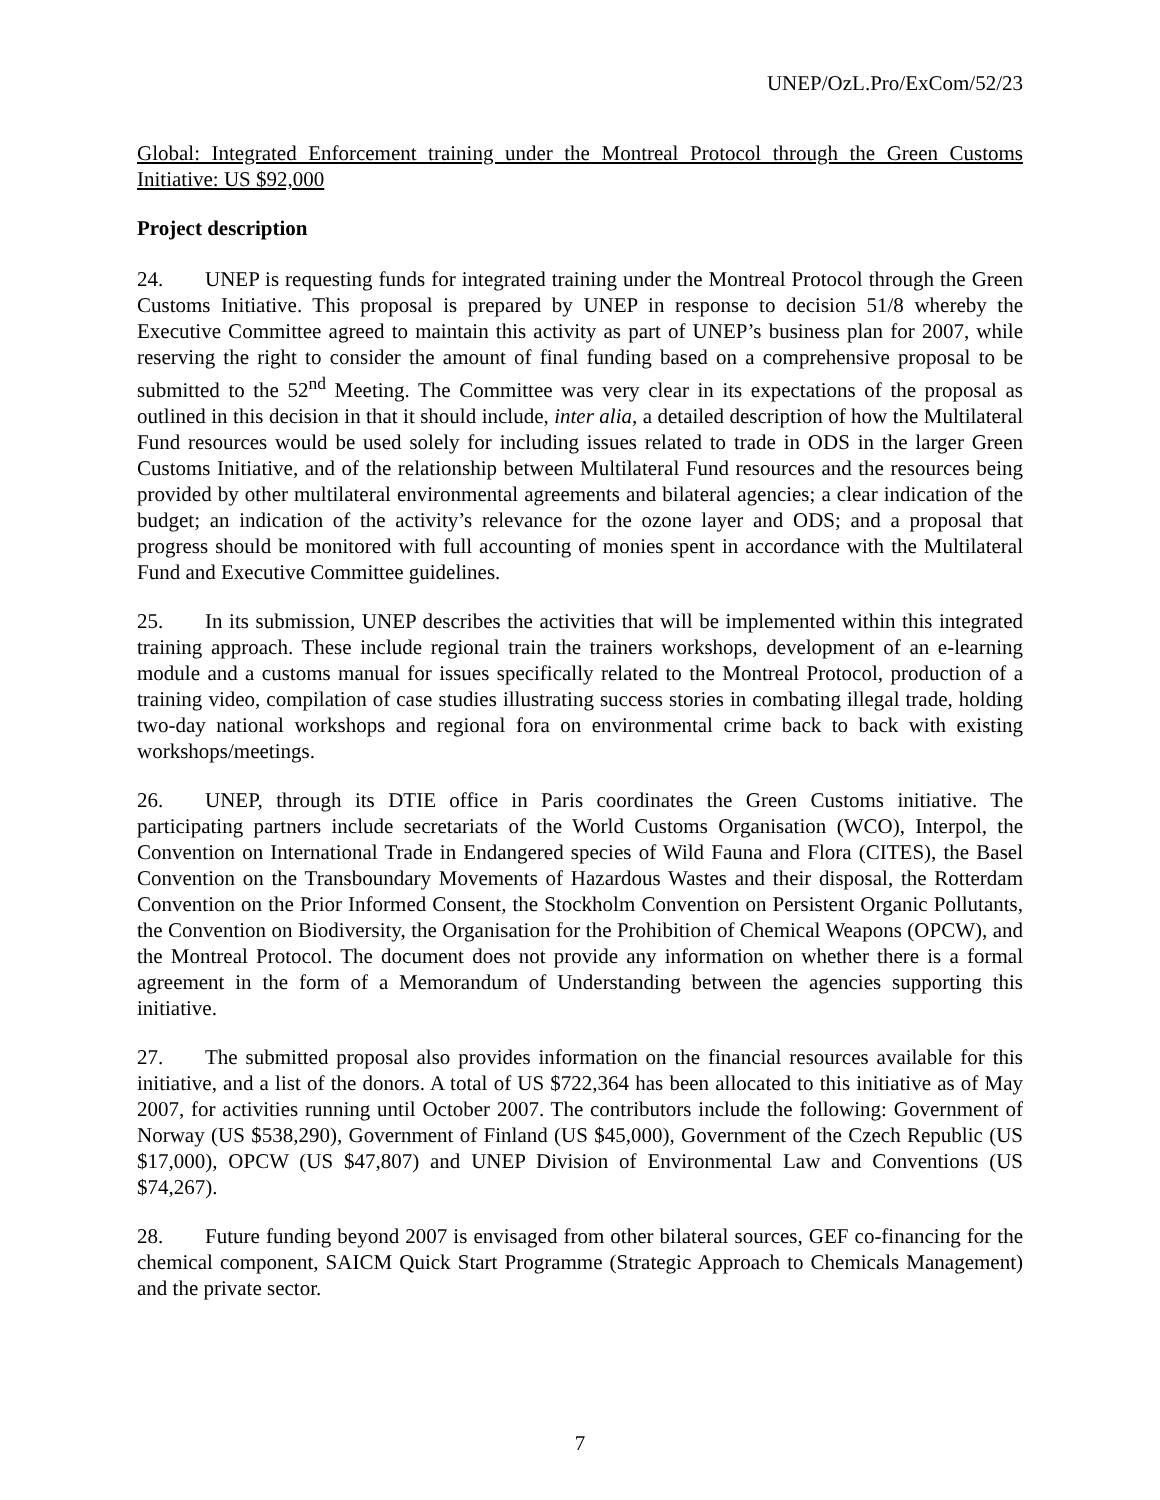UNEP/OzL.Pro/ExCom/52/23
Global: Integrated Enforcement training under the Montreal Protocol through the Green Customs Initiative: US $92,000
Project description
24. UNEP is requesting funds for integrated training under the Montreal Protocol through the Green Customs Initiative. This proposal is prepared by UNEP in response to decision 51/8 whereby the Executive Committee agreed to maintain this activity as part of UNEP’s business plan for 2007, while reserving the right to consider the amount of final funding based on a comprehensive proposal to be submitted to the 52<sup>nd</sup> Meeting. The Committee was very clear in its expectations of the proposal as outlined in this decision in that it should include, inter alia, a detailed description of how the Multilateral Fund resources would be used solely for including issues related to trade in ODS in the larger Green Customs Initiative, and of the relationship between Multilateral Fund resources and the resources being provided by other multilateral environmental agreements and bilateral agencies; a clear indication of the budget; an indication of the activity’s relevance for the ozone layer and ODS; and a proposal that progress should be monitored with full accounting of monies spent in accordance with the Multilateral Fund and Executive Committee guidelines.
25. In its submission, UNEP describes the activities that will be implemented within this integrated training approach. These include regional train the trainers workshops, development of an e-learning module and a customs manual for issues specifically related to the Montreal Protocol, production of a training video, compilation of case studies illustrating success stories in combating illegal trade, holding two-day national workshops and regional fora on environmental crime back to back with existing workshops/meetings.
26. UNEP, through its DTIE office in Paris coordinates the Green Customs initiative. The participating partners include secretariats of the World Customs Organisation (WCO), Interpol, the Convention on International Trade in Endangered species of Wild Fauna and Flora (CITES), the Basel Convention on the Transboundary Movements of Hazardous Wastes and their disposal, the Rotterdam Convention on the Prior Informed Consent, the Stockholm Convention on Persistent Organic Pollutants, the Convention on Biodiversity, the Organisation for the Prohibition of Chemical Weapons (OPCW), and the Montreal Protocol. The document does not provide any information on whether there is a formal agreement in the form of a Memorandum of Understanding between the agencies supporting this initiative.
27. The submitted proposal also provides information on the financial resources available for this initiative, and a list of the donors. A total of US $722,364 has been allocated to this initiative as of May 2007, for activities running until October 2007. The contributors include the following: Government of Norway (US $538,290), Government of Finland (US $45,000), Government of the Czech Republic (US $17,000), OPCW (US $47,807) and UNEP Division of Environmental Law and Conventions (US $74,267).
28. Future funding beyond 2007 is envisaged from other bilateral sources, GEF co-financing for the chemical component, SAICM Quick Start Programme (Strategic Approach to Chemicals Management) and the private sector.
7